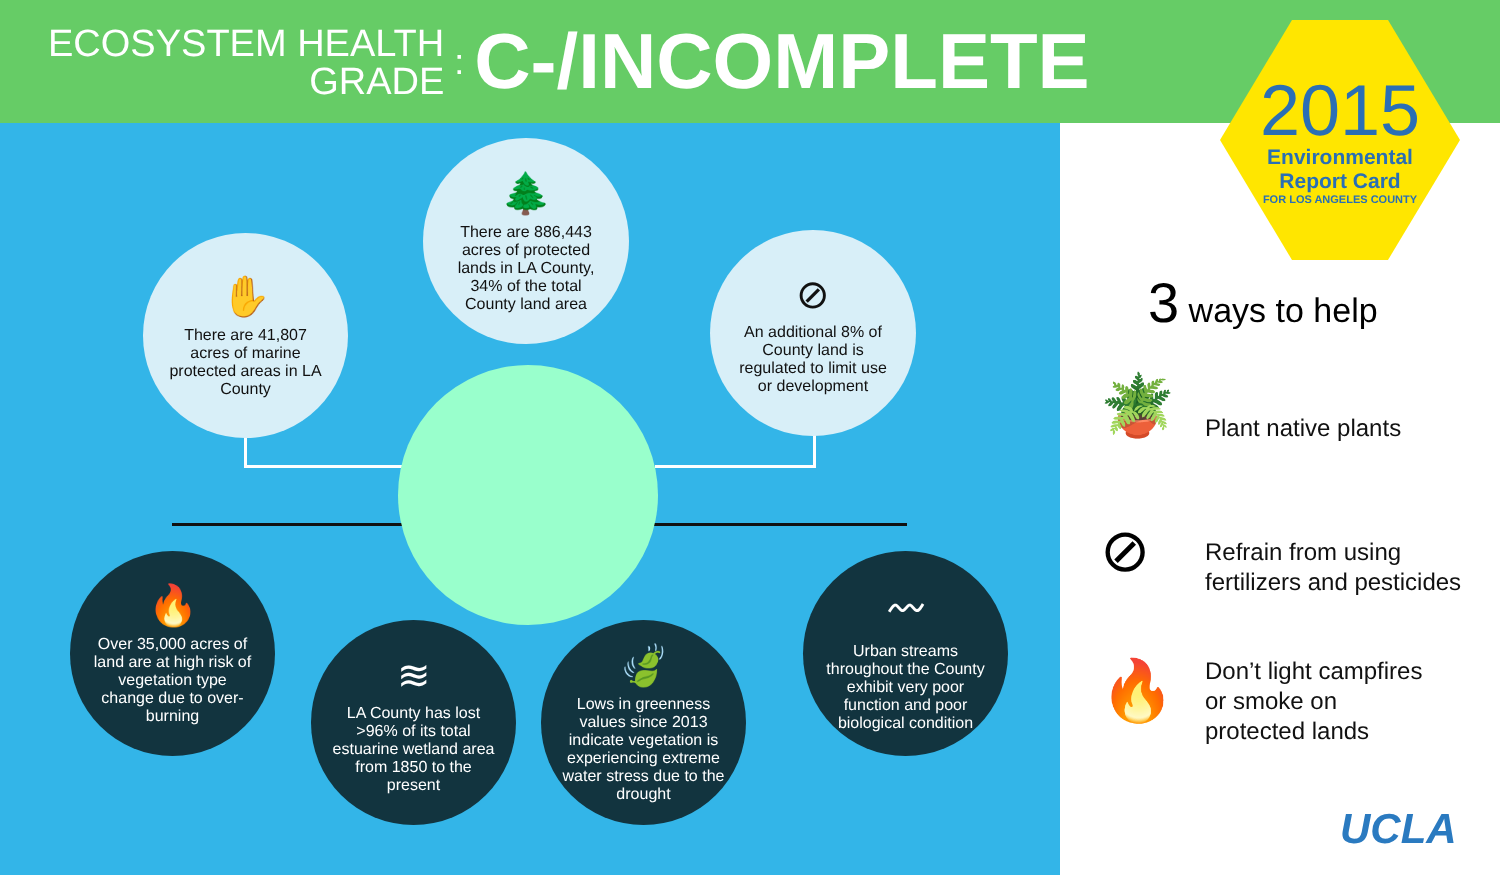ECOSYSTEM HEALTH
GRADE
: C-/INCOMPLETE
✋
There are 41,807 acres of marine protected areas in LA County
🌲
There are 886,443 acres of protected lands in LA County, 34% of the total County land area
⊘
An additional 8% of County land is regulated to limit use or development
🔥
Over 35,000 acres of land are at high risk of vegetation type change due to over-burning
≋
LA County has lost >96% of its total estuarine wetland area from 1850 to the present
🍃
Lows in greenness values since 2013 indicate vegetation is experiencing extreme water stress due to the drought
〰
Urban streams throughout the County exhibit very poor function and poor biological condition
2015
Environmental
Report Card
FOR LOS ANGELES COUNTY
3 ways to help
🪴 Plant native plants
⊘
Refrain from using
fertilizers and pesticides
🔥
Don’t light campfires
or smoke on
protected lands
UCLA